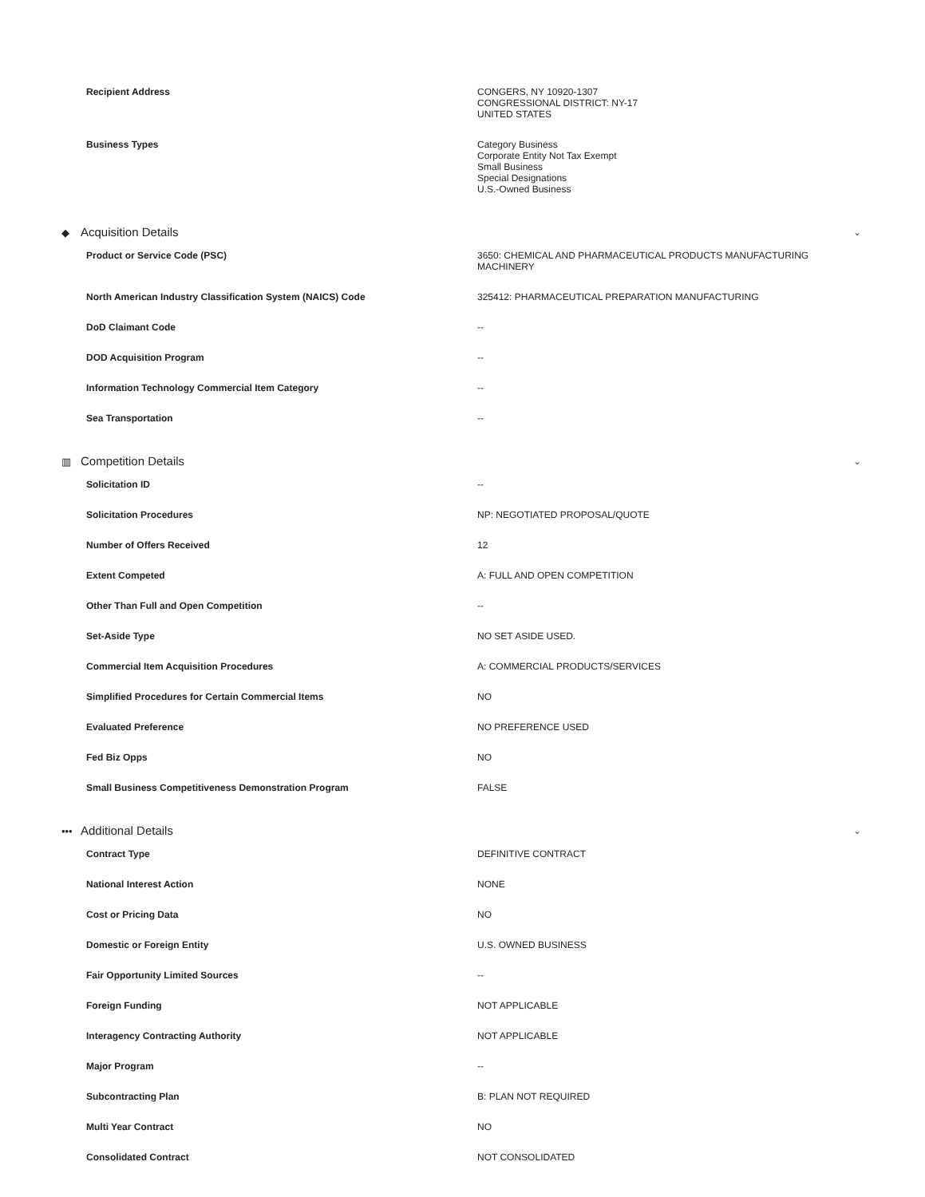| Recipient Address | CONGERS, NY 10920-1307 CONGRESSIONAL DISTRICT: NY-17 UNITED STATES |
| Business Types | Category Business Corporate Entity Not Tax Exempt Small Business Special Designations U.S.-Owned Business |
◆ Acquisition Details
⌄
| Product or Service Code (PSC) | 3650: CHEMICAL AND PHARMACEUTICAL PRODUCTS MANUFACTURING MACHINERY |
| North American Industry Classification System (NAICS) Code | 325412: PHARMACEUTICAL PREPARATION MANUFACTURING |
| DoD Claimant Code | -- |
| DOD Acquisition Program | -- |
| Information Technology Commercial Item Category | -- |
| Sea Transportation | -- |
▥ Competition Details
⌄
| Solicitation ID | -- |
| Solicitation Procedures | NP: NEGOTIATED PROPOSAL/QUOTE |
| Number of Offers Received | 12 |
| Extent Competed | A: FULL AND OPEN COMPETITION |
| Other Than Full and Open Competition | -- |
| Set-Aside Type | NO SET ASIDE USED. |
| Commercial Item Acquisition Procedures | A: COMMERCIAL PRODUCTS/SERVICES |
| Simplified Procedures for Certain Commercial Items | NO |
| Evaluated Preference | NO PREFERENCE USED |
| Fed Biz Opps | NO |
| Small Business Competitiveness Demonstration Program | FALSE |
••• Additional Details
⌄
| Contract Type | DEFINITIVE CONTRACT |
| National Interest Action | NONE |
| Cost or Pricing Data | NO |
| Domestic or Foreign Entity | U.S. OWNED BUSINESS |
| Fair Opportunity Limited Sources | -- |
| Foreign Funding | NOT APPLICABLE |
| Interagency Contracting Authority | NOT APPLICABLE |
| Major Program | -- |
| Subcontracting Plan | B: PLAN NOT REQUIRED |
| Multi Year Contract | NO |
| Consolidated Contract | NOT CONSOLIDATED |